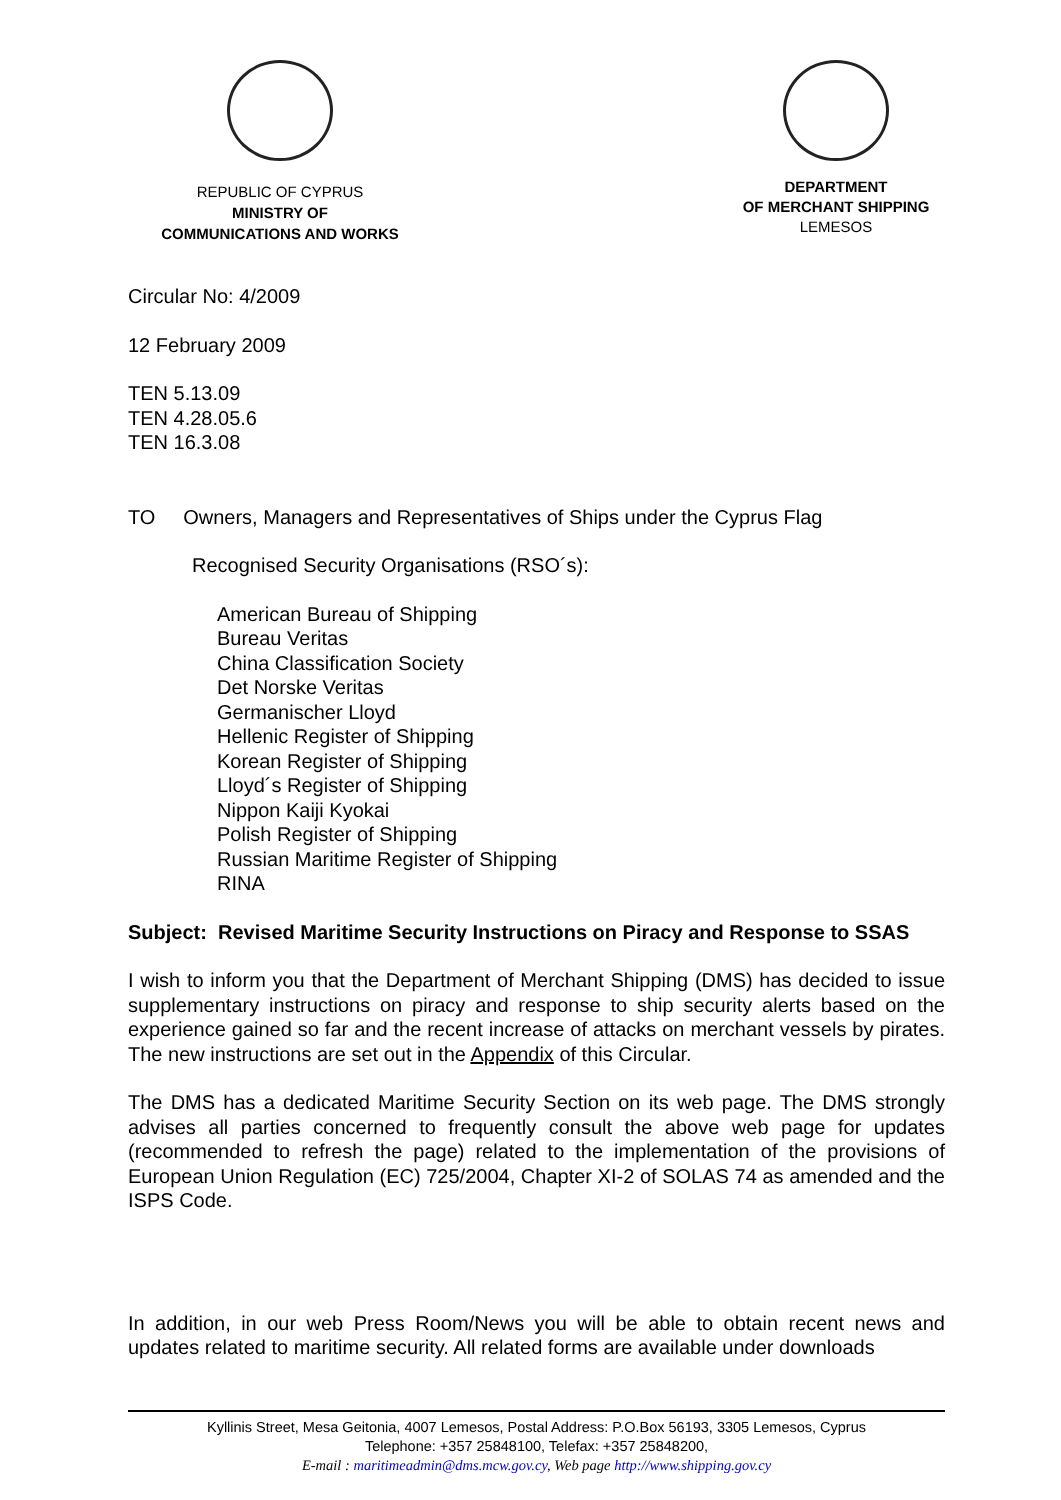REPUBLIC OF CYPRUS
MINISTRY OF
COMMUNICATIONS AND WORKS
DEPARTMENT
OF MERCHANT SHIPPING
LEMESOS
Circular No: 4/2009
12 February 2009
TEN 5.13.09
TEN 4.28.05.6
TEN 16.3.08
TO Owners, Managers and Representatives of Ships under the Cyprus Flag
Recognised Security Organisations (RSO´s):
American Bureau of Shipping
Bureau Veritas
China Classification Society
Det Norske Veritas
Germanischer Lloyd
Hellenic Register of Shipping
Korean Register of Shipping
Lloyd´s Register of Shipping
Nippon Kaiji Kyokai
Polish Register of Shipping
Russian Maritime Register of Shipping
RINA
Subject: Revised Maritime Security Instructions on Piracy and Response to SSAS
I wish to inform you that the Department of Merchant Shipping (DMS) has decided to issue supplementary instructions on piracy and response to ship security alerts based on the experience gained so far and the recent increase of attacks on merchant vessels by pirates. The new instructions are set out in the Appendix of this Circular.
The DMS has a dedicated Maritime Security Section on its web page. The DMS strongly advises all parties concerned to frequently consult the above web page for updates (recommended to refresh the page) related to the implementation of the provisions of European Union Regulation (EC) 725/2004, Chapter XI-2 of SOLAS 74 as amended and the ISPS Code.
In addition, in our web Press Room/News you will be able to obtain recent news and updates related to maritime security. All related forms are available under downloads
Kyllinis Street, Mesa Geitonia, 4007 Lemesos, Postal Address: P.O.Box 56193, 3305 Lemesos, Cyprus
Telephone: +357 25848100, Telefax: +357 25848200,
E-mail : maritimeadmin@dms.mcw.gov.cy, Web page http://www.shipping.gov.cy